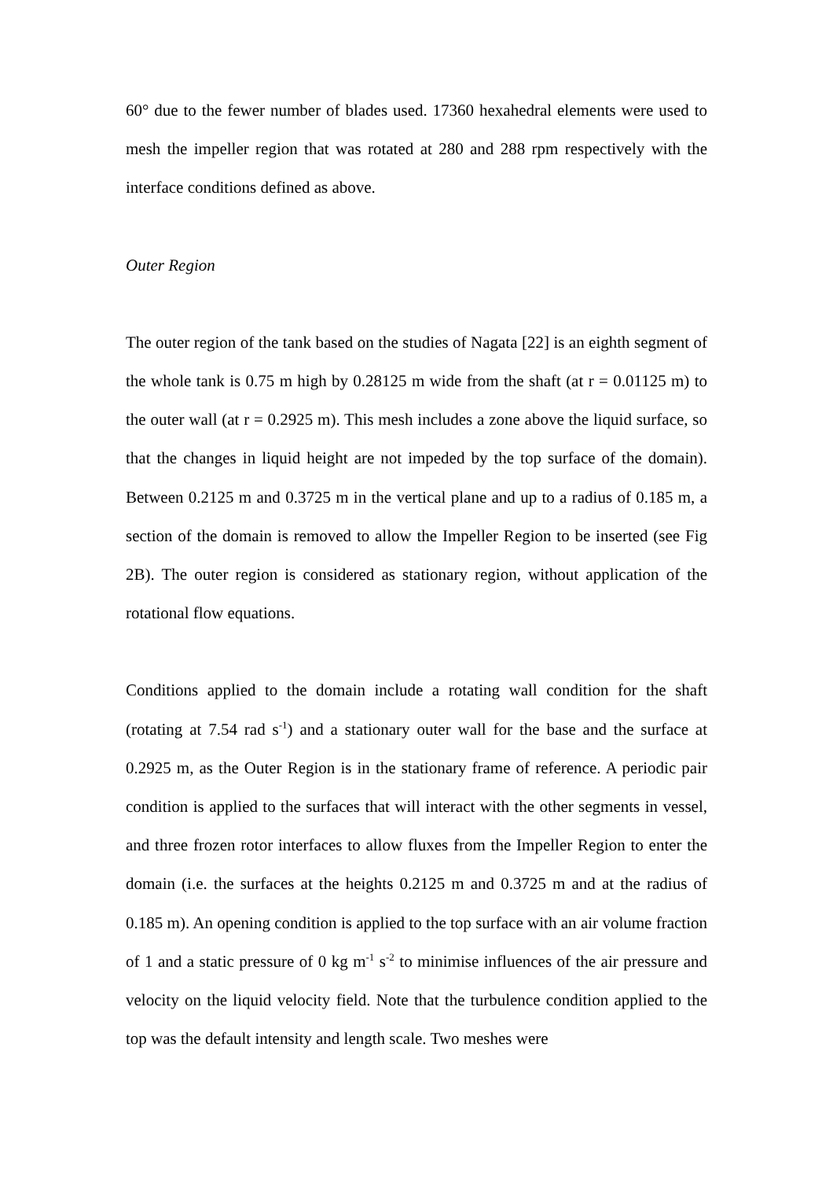60° due to the fewer number of blades used. 17360 hexahedral elements were used to mesh the impeller region that was rotated at 280 and 288 rpm respectively with the interface conditions defined as above.
Outer Region
The outer region of the tank based on the studies of Nagata [22] is an eighth segment of the whole tank is 0.75 m high by 0.28125 m wide from the shaft (at r = 0.01125 m) to the outer wall (at r = 0.2925 m). This mesh includes a zone above the liquid surface, so that the changes in liquid height are not impeded by the top surface of the domain). Between 0.2125 m and 0.3725 m in the vertical plane and up to a radius of 0.185 m, a section of the domain is removed to allow the Impeller Region to be inserted (see Fig 2B). The outer region is considered as stationary region, without application of the rotational flow equations.
Conditions applied to the domain include a rotating wall condition for the shaft (rotating at 7.54 rad s<sup>-1</sup>) and a stationary outer wall for the base and the surface at 0.2925 m, as the Outer Region is in the stationary frame of reference. A periodic pair condition is applied to the surfaces that will interact with the other segments in vessel, and three frozen rotor interfaces to allow fluxes from the Impeller Region to enter the domain (i.e. the surfaces at the heights 0.2125 m and 0.3725 m and at the radius of 0.185 m). An opening condition is applied to the top surface with an air volume fraction of 1 and a static pressure of 0 kg m<sup>-1</sup> s<sup>-2</sup> to minimise influences of the air pressure and velocity on the liquid velocity field. Note that the turbulence condition applied to the top was the default intensity and length scale. Two meshes were